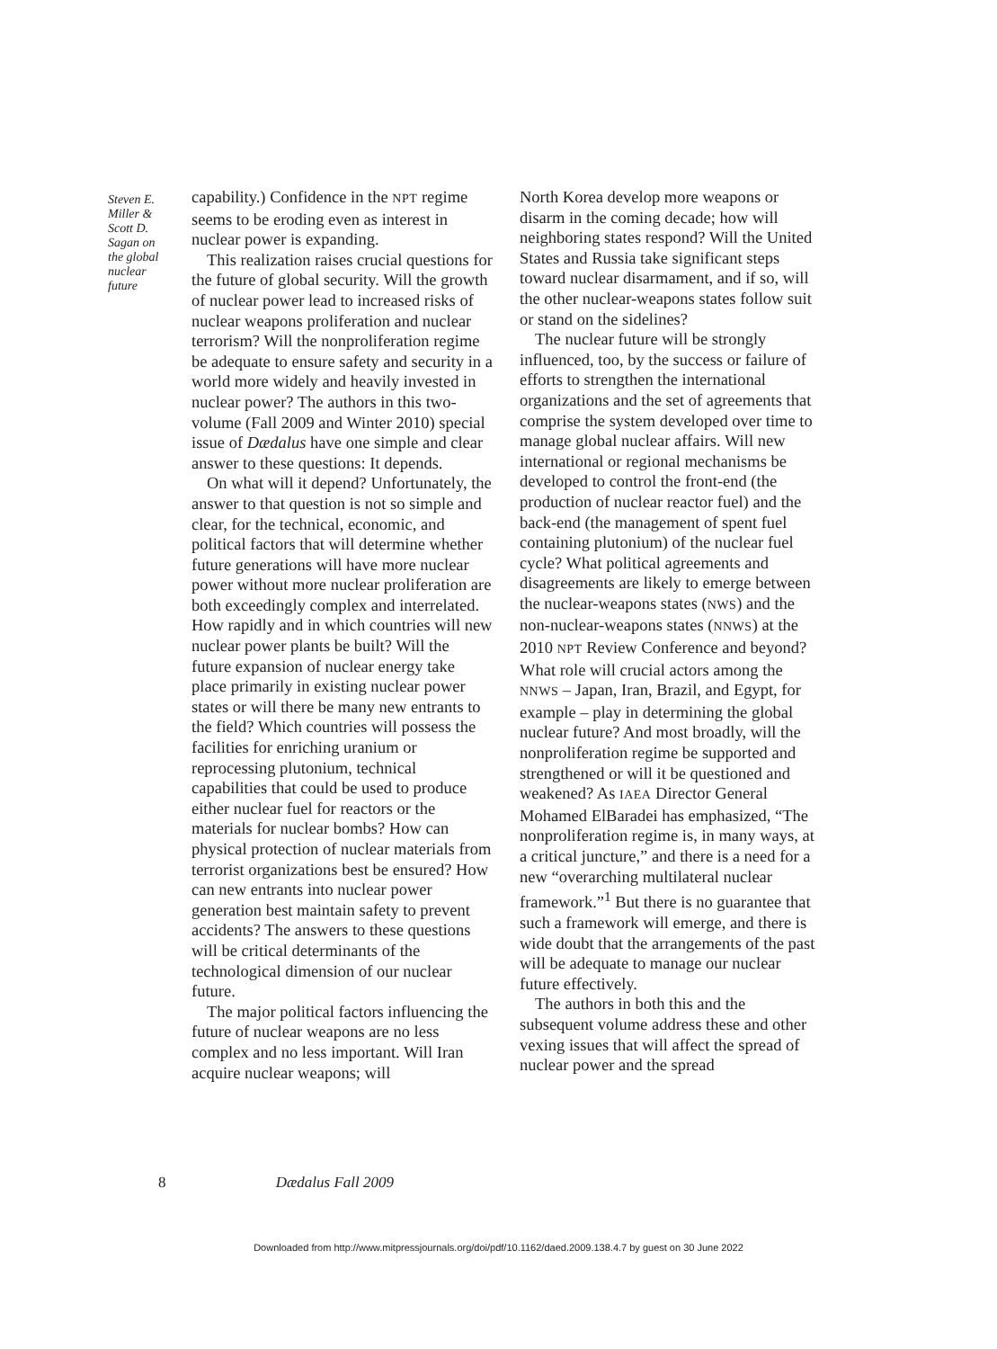Steven E. Miller & Scott D. Sagan on the global nuclear future
capability.) Confidence in the NPT regime seems to be eroding even as interest in nuclear power is expanding.
This realization raises crucial questions for the future of global security. Will the growth of nuclear power lead to increased risks of nuclear weapons proliferation and nuclear terrorism? Will the nonproliferation regime be adequate to ensure safety and security in a world more widely and heavily invested in nuclear power? The authors in this two-volume (Fall 2009 and Winter 2010) special issue of Dædalus have one simple and clear answer to these questions: It depends.
On what will it depend? Unfortunately, the answer to that question is not so simple and clear, for the technical, economic, and political factors that will determine whether future generations will have more nuclear power without more nuclear proliferation are both exceedingly complex and interrelated. How rapidly and in which countries will new nuclear power plants be built? Will the future expansion of nuclear energy take place primarily in existing nuclear power states or will there be many new entrants to the field? Which countries will possess the facilities for enriching uranium or reprocessing plutonium, technical capabilities that could be used to produce either nuclear fuel for reactors or the materials for nuclear bombs? How can physical protection of nuclear materials from terrorist organizations best be ensured? How can new entrants into nuclear power generation best maintain safety to prevent accidents? The answers to these questions will be critical determinants of the technological dimension of our nuclear future.
The major political factors influencing the future of nuclear weapons are no less complex and no less important. Will Iran acquire nuclear weapons; will
North Korea develop more weapons or disarm in the coming decade; how will neighboring states respond? Will the United States and Russia take significant steps toward nuclear disarmament, and if so, will the other nuclear-weapons states follow suit or stand on the sidelines?
The nuclear future will be strongly influenced, too, by the success or failure of efforts to strengthen the international organizations and the set of agreements that comprise the system developed over time to manage global nuclear affairs. Will new international or regional mechanisms be developed to control the front-end (the production of nuclear reactor fuel) and the back-end (the management of spent fuel containing plutonium) of the nuclear fuel cycle? What political agreements and disagreements are likely to emerge between the nuclear-weapons states (NWS) and the non-nuclear-weapons states (NNWS) at the 2010 NPT Review Conference and beyond? What role will crucial actors among the NNWS – Japan, Iran, Brazil, and Egypt, for example – play in determining the global nuclear future? And most broadly, will the nonproliferation regime be supported and strengthened or will it be questioned and weakened? As IAEA Director General Mohamed ElBaradei has emphasized, “The nonproliferation regime is, in many ways, at a critical juncture,” and there is a need for a new “overarching multilateral nuclear framework.”<sup>1</sup> But there is no guarantee that such a framework will emerge, and there is wide doubt that the arrangements of the past will be adequate to manage our nuclear future effectively.
The authors in both this and the subsequent volume address these and other vexing issues that will affect the spread of nuclear power and the spread
8 Dædalus Fall 2009
Downloaded from http://www.mitpressjournals.org/doi/pdf/10.1162/daed.2009.138.4.7 by guest on 30 June 2022